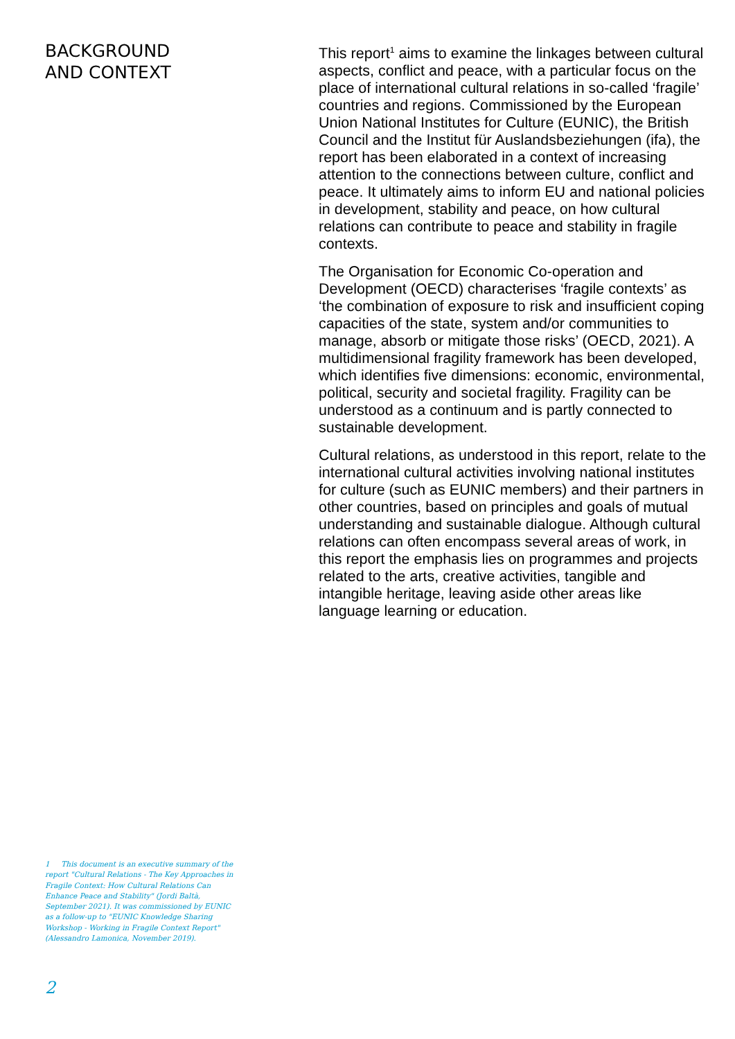BACKGROUND
AND CONTEXT
1 This document is an executive summary of the report "Cultural Relations - The Key Approaches in Fragile Context: How Cultural Relations Can Enhance Peace and Stability" (Jordi Baltà, September 2021). It was commissioned by EUNIC as a follow-up to "EUNIC Knowledge Sharing Workshop - Working in Fragile Context Report" (Alessandro Lamonica, November 2019).
2
This report<sup>1</sup> aims to examine the linkages between cultural aspects, conflict and peace, with a particular focus on the place of international cultural relations in so-called ‘fragile’ countries and regions. Commissioned by the European Union National Institutes for Culture (EUNIC), the British Council and the Institut für Auslandsbeziehungen (ifa), the report has been elaborated in a context of increasing attention to the connections between culture, conflict and peace. It ultimately aims to inform EU and national policies in development, stability and peace, on how cultural relations can contribute to peace and stability in fragile contexts.
The Organisation for Economic Co-operation and Development (OECD) characterises ‘fragile contexts’ as ‘the combination of exposure to risk and insufficient coping capacities of the state, system and/or communities to manage, absorb or mitigate those risks’ (OECD, 2021). A multidimensional fragility framework has been developed, which identifies five dimensions: economic, environmental, political, security and societal fragility. Fragility can be understood as a continuum and is partly connected to sustainable development.
Cultural relations, as understood in this report, relate to the international cultural activities involving national institutes for culture (such as EUNIC members) and their partners in other countries, based on principles and goals of mutual understanding and sustainable dialogue. Although cultural relations can often encompass several areas of work, in this report the emphasis lies on programmes and projects related to the arts, creative activities, tangible and intangible heritage, leaving aside other areas like language learning or education.